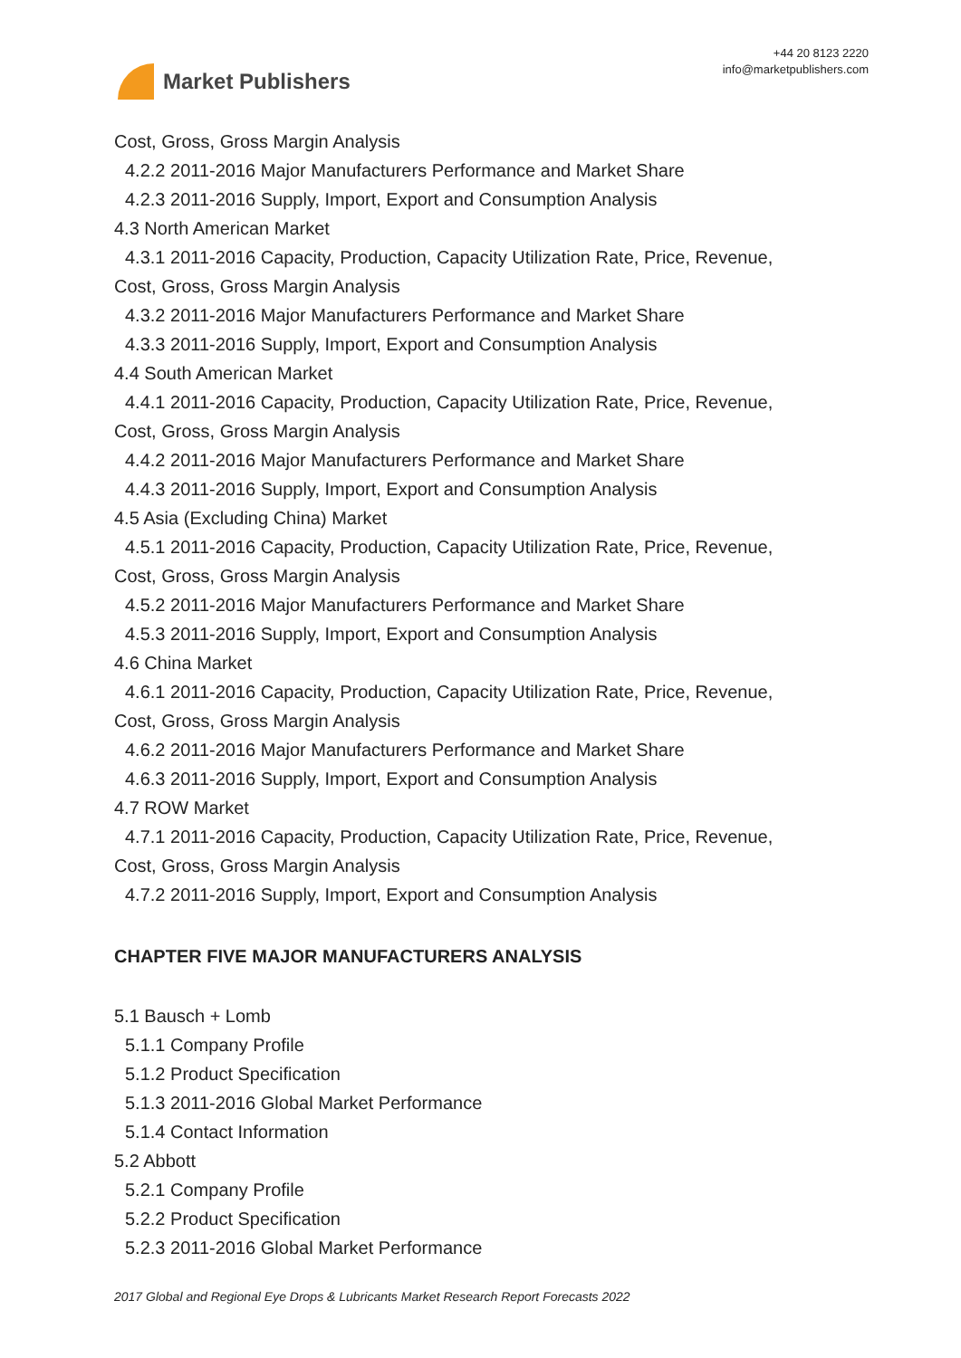Market Publishers
+44 20 8123 2220
info@marketpublishers.com
Cost, Gross, Gross Margin Analysis
4.2.2 2011-2016 Major Manufacturers Performance and Market Share
4.2.3 2011-2016 Supply, Import, Export and Consumption Analysis
4.3 North American Market
4.3.1 2011-2016 Capacity, Production, Capacity Utilization Rate, Price, Revenue,
Cost, Gross, Gross Margin Analysis
4.3.2 2011-2016 Major Manufacturers Performance and Market Share
4.3.3 2011-2016 Supply, Import, Export and Consumption Analysis
4.4 South American Market
4.4.1 2011-2016 Capacity, Production, Capacity Utilization Rate, Price, Revenue,
Cost, Gross, Gross Margin Analysis
4.4.2 2011-2016 Major Manufacturers Performance and Market Share
4.4.3 2011-2016 Supply, Import, Export and Consumption Analysis
4.5 Asia (Excluding China) Market
4.5.1 2011-2016 Capacity, Production, Capacity Utilization Rate, Price, Revenue,
Cost, Gross, Gross Margin Analysis
4.5.2 2011-2016 Major Manufacturers Performance and Market Share
4.5.3 2011-2016 Supply, Import, Export and Consumption Analysis
4.6 China Market
4.6.1 2011-2016 Capacity, Production, Capacity Utilization Rate, Price, Revenue,
Cost, Gross, Gross Margin Analysis
4.6.2 2011-2016 Major Manufacturers Performance and Market Share
4.6.3 2011-2016 Supply, Import, Export and Consumption Analysis
4.7 ROW Market
4.7.1 2011-2016 Capacity, Production, Capacity Utilization Rate, Price, Revenue,
Cost, Gross, Gross Margin Analysis
4.7.2 2011-2016 Supply, Import, Export and Consumption Analysis
CHAPTER FIVE MAJOR MANUFACTURERS ANALYSIS
5.1 Bausch + Lomb
5.1.1 Company Profile
5.1.2 Product Specification
5.1.3 2011-2016 Global Market Performance
5.1.4 Contact Information
5.2 Abbott
5.2.1 Company Profile
5.2.2 Product Specification
5.2.3 2011-2016 Global Market Performance
2017 Global and Regional Eye Drops & Lubricants Market Research Report Forecasts 2022